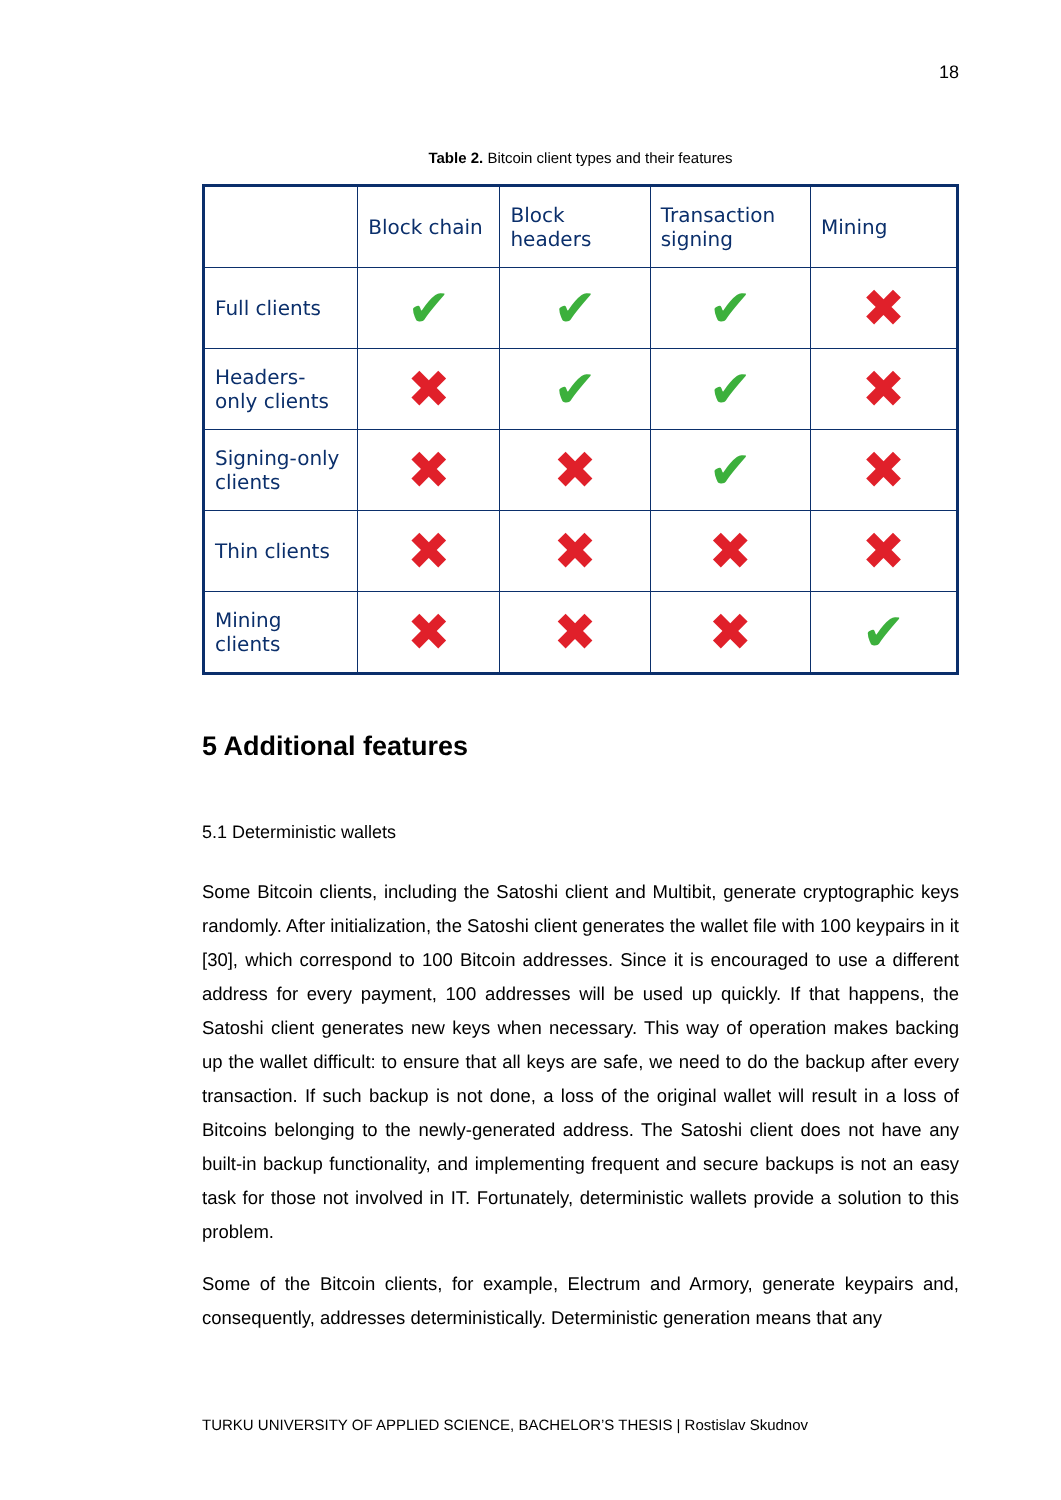18
Table 2. Bitcoin client types and their features
| | Block chain | Block headers | Transaction signing | Mining |
| --- | --- | --- | --- | --- |
| Full clients | ✔ | ✔ | ✔ | ✖ |
| Headers- only clients | ✖ | ✔ | ✔ | ✖ |
| Signing-only clients | ✖ | ✖ | ✔ | ✖ |
| Thin clients | ✖ | ✖ | ✖ | ✖ |
| Mining clients | ✖ | ✖ | ✖ | ✔ |
5 Additional features
5.1 Deterministic wallets
Some Bitcoin clients, including the Satoshi client and Multibit, generate cryptographic keys randomly. After initialization, the Satoshi client generates the wallet file with 100 keypairs in it [30], which correspond to 100 Bitcoin addresses. Since it is encouraged to use a different address for every payment, 100 addresses will be used up quickly. If that happens, the Satoshi client generates new keys when necessary. This way of operation makes backing up the wallet difficult: to ensure that all keys are safe, we need to do the backup after every transaction. If such backup is not done, a loss of the original wallet will result in a loss of Bitcoins belonging to the newly-generated address. The Satoshi client does not have any built-in backup functionality, and implementing frequent and secure backups is not an easy task for those not involved in IT. Fortunately, deterministic wallets provide a solution to this problem.
Some of the Bitcoin clients, for example, Electrum and Armory, generate keypairs and, consequently, addresses deterministically. Deterministic generation means that any
TURKU UNIVERSITY OF APPLIED SCIENCE, BACHELOR’S THESIS | Rostislav Skudnov